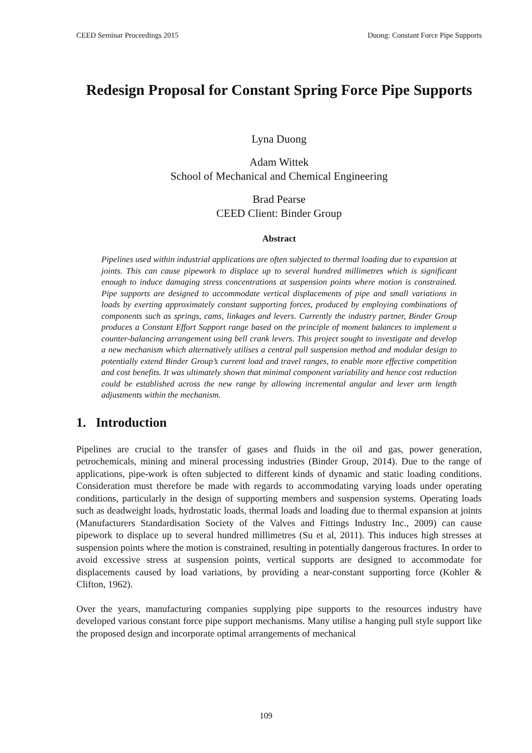CEED Seminar Proceedings 2015 Duong: Constant Force Pipe Supports
Redesign Proposal for Constant Spring Force Pipe Supports
Lyna Duong
Adam Wittek
School of Mechanical and Chemical Engineering
Brad Pearse
CEED Client: Binder Group
Abstract
Pipelines used within industrial applications are often subjected to thermal loading due to expansion at joints. This can cause pipework to displace up to several hundred millimetres which is significant enough to induce damaging stress concentrations at suspension points where motion is constrained. Pipe supports are designed to accommodate vertical displacements of pipe and small variations in loads by exerting approximately constant supporting forces, produced by employing combinations of components such as springs, cams, linkages and levers. Currently the industry partner, Binder Group produces a Constant Effort Support range based on the principle of moment balances to implement a counter-balancing arrangement using bell crank levers. This project sought to investigate and develop a new mechanism which alternatively utilises a central pull suspension method and modular design to potentially extend Binder Group’s current load and travel ranges, to enable more effective competition and cost benefits. It was ultimately shown that minimal component variability and hence cost reduction could be established across the new range by allowing incremental angular and lever arm length adjustments within the mechanism.
1. Introduction
Pipelines are crucial to the transfer of gases and fluids in the oil and gas, power generation, petrochemicals, mining and mineral processing industries (Binder Group, 2014). Due to the range of applications, pipe-work is often subjected to different kinds of dynamic and static loading conditions. Consideration must therefore be made with regards to accommodating varying loads under operating conditions, particularly in the design of supporting members and suspension systems. Operating loads such as deadweight loads, hydrostatic loads, thermal loads and loading due to thermal expansion at joints (Manufacturers Standardisation Society of the Valves and Fittings Industry Inc., 2009) can cause pipework to displace up to several hundred millimetres (Su et al, 2011). This induces high stresses at suspension points where the motion is constrained, resulting in potentially dangerous fractures. In order to avoid excessive stress at suspension points, vertical supports are designed to accommodate for displacements caused by load variations, by providing a near-constant supporting force (Kohler & Clifton, 1962).
Over the years, manufacturing companies supplying pipe supports to the resources industry have developed various constant force pipe support mechanisms. Many utilise a hanging pull style support like the proposed design and incorporate optimal arrangements of mechanical
109